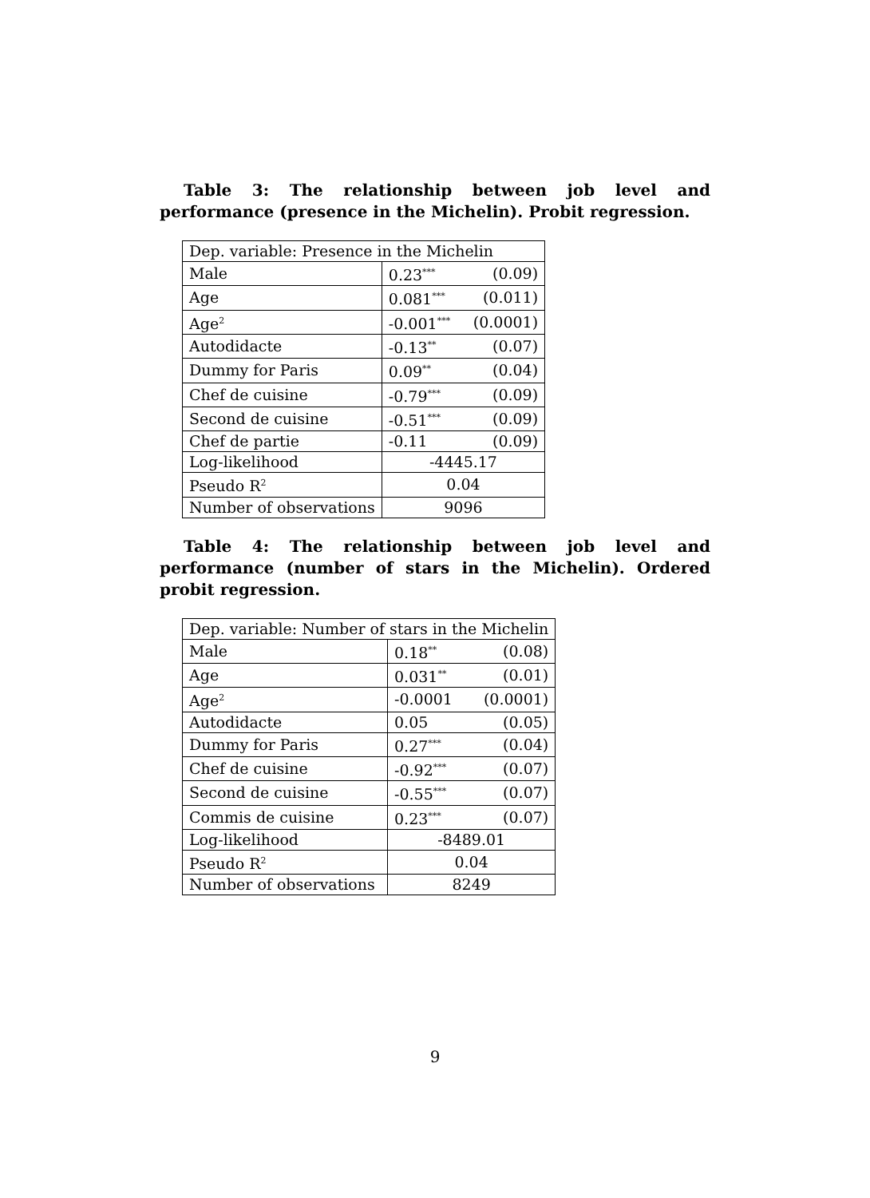Table 3: The relationship between job level and performance (presence in the Michelin). Probit regression.
| Dep. variable: Presence in the Michelin | | |
| Male | 0.23<sup>***</sup> | (0.09) |
| Age | 0.081<sup>***</sup> | (0.011) |
| Age<sup>2</sup> | -0.001<sup>***</sup> | (0.0001) |
| Autodidacte | -0.13<sup>**</sup> | (0.07) |
| Dummy for Paris | 0.09<sup>**</sup> | (0.04) |
| Chef de cuisine | -0.79<sup>***</sup> | (0.09) |
| Second de cuisine | -0.51<sup>***</sup> | (0.09) |
| Chef de partie | -0.11 | (0.09) |
| Log-likelihood | -4445.17 | |
| Pseudo R<sup>2</sup> | 0.04 | |
| Number of observations | 9096 | |
Table 4: The relationship between job level and performance (number of stars in the Michelin). Ordered probit regression.
| Dep. variable: Number of stars in the Michelin | | |
| Male | 0.18<sup>**</sup> | (0.08) |
| Age | 0.031<sup>**</sup> | (0.01) |
| Age<sup>2</sup> | -0.0001 | (0.0001) |
| Autodidacte | 0.05 | (0.05) |
| Dummy for Paris | 0.27<sup>***</sup> | (0.04) |
| Chef de cuisine | -0.92<sup>***</sup> | (0.07) |
| Second de cuisine | -0.55<sup>***</sup> | (0.07) |
| Commis de cuisine | 0.23<sup>***</sup> | (0.07) |
| Log-likelihood | -8489.01 | |
| Pseudo R<sup>2</sup> | 0.04 | |
| Number of observations | 8249 | |
9